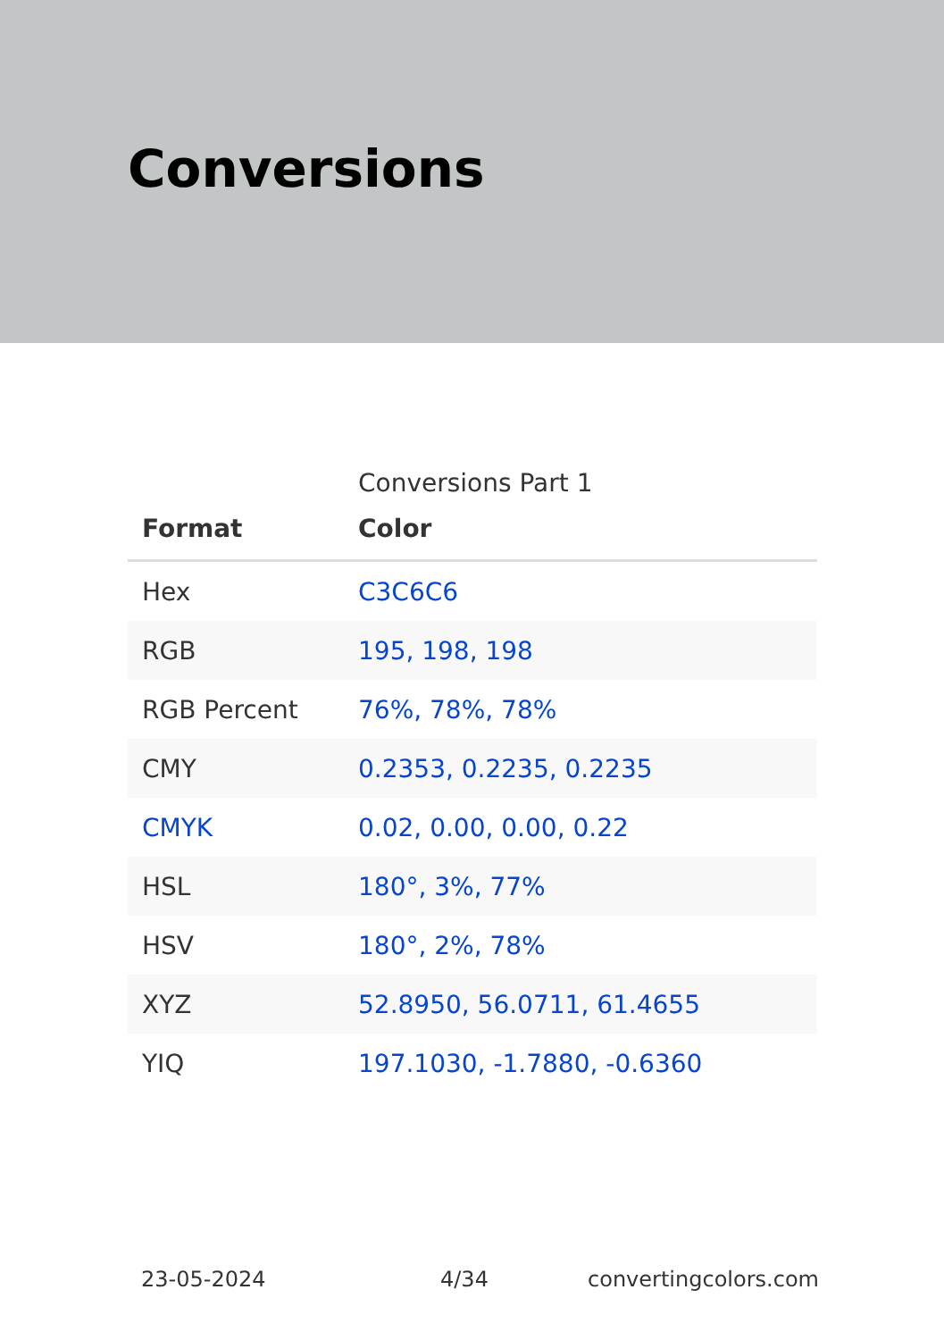Conversions
Conversions Part 1
| Format | Color |
| --- | --- |
| Hex | C3C6C6 |
| RGB | 195, 198, 198 |
| RGB Percent | 76%, 78%, 78% |
| CMY | 0.2353, 0.2235, 0.2235 |
| CMYK | 0.02, 0.00, 0.00, 0.22 |
| HSL | 180°, 3%, 77% |
| HSV | 180°, 2%, 78% |
| XYZ | 52.8950, 56.0711, 61.4655 |
| YIQ | 197.1030, -1.7880, -0.6360 |
23-05-2024 4/34 convertingcolors.com